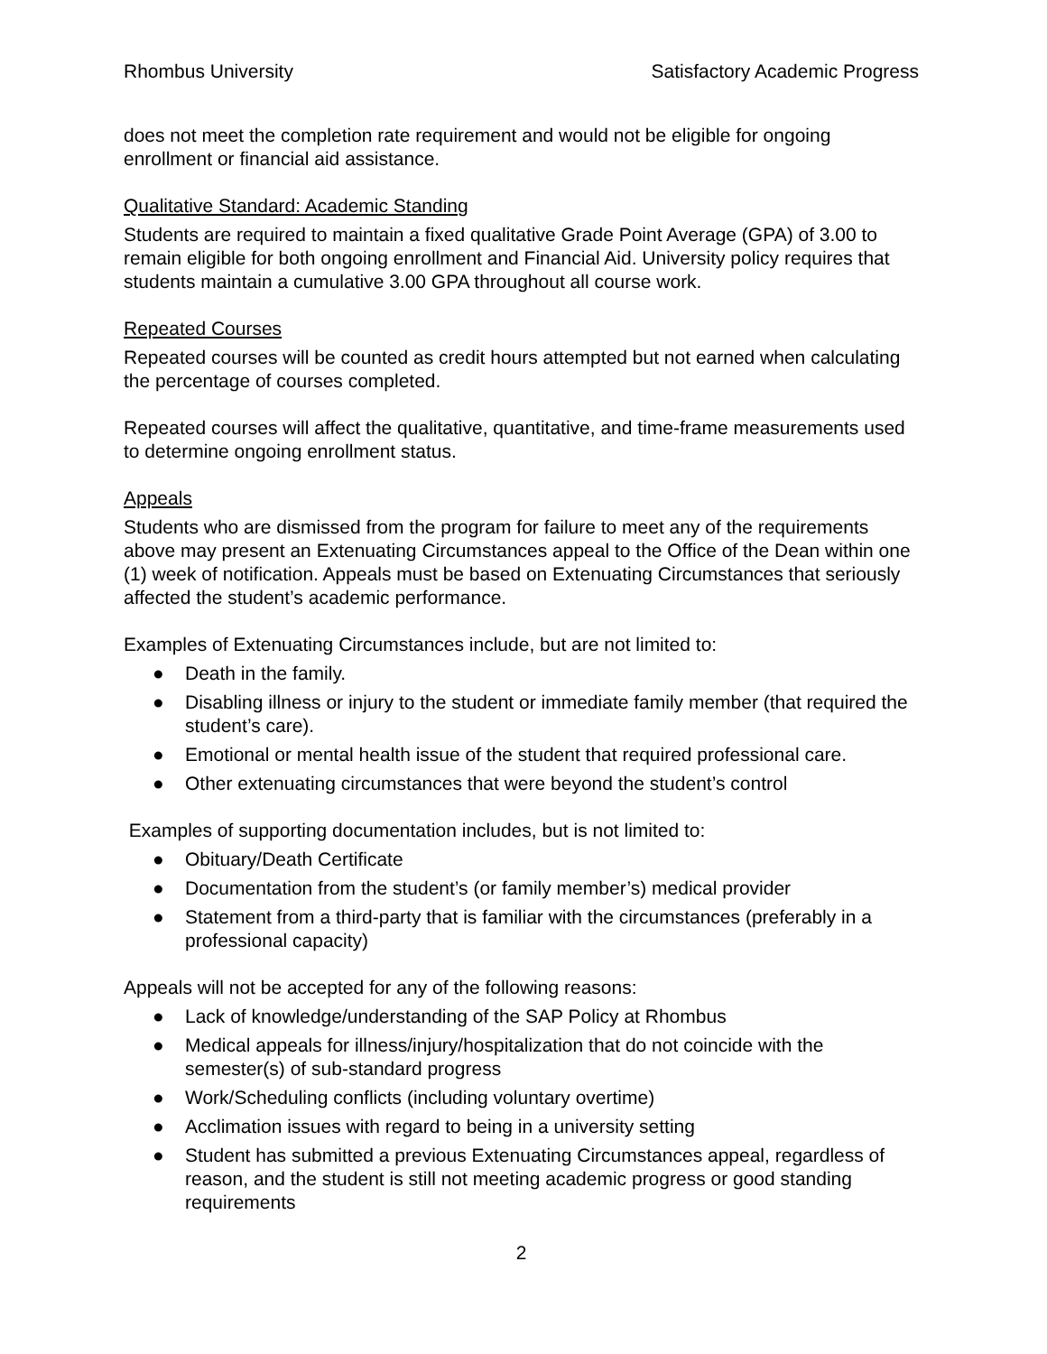Rhombus University Satisfactory Academic Progress
does not meet the completion rate requirement and would not be eligible for ongoing enrollment or financial aid assistance.
Qualitative Standard: Academic Standing
Students are required to maintain a fixed qualitative Grade Point Average (GPA) of 3.00 to remain eligible for both ongoing enrollment and Financial Aid. University policy requires that students maintain a cumulative 3.00 GPA throughout all course work.
Repeated Courses
Repeated courses will be counted as credit hours attempted but not earned when calculating the percentage of courses completed.
Repeated courses will affect the qualitative, quantitative, and time-frame measurements used to determine ongoing enrollment status.
Appeals
Students who are dismissed from the program for failure to meet any of the requirements above may present an Extenuating Circumstances appeal to the Office of the Dean within one (1) week of notification. Appeals must be based on Extenuating Circumstances that seriously affected the student’s academic performance.
Examples of Extenuating Circumstances include, but are not limited to:
● Death in the family.
● Disabling illness or injury to the student or immediate family member (that required the student’s care).
● Emotional or mental health issue of the student that required professional care.
● Other extenuating circumstances that were beyond the student’s control
Examples of supporting documentation includes, but is not limited to:
● Obituary/Death Certificate
● Documentation from the student’s (or family member’s) medical provider
● Statement from a third-party that is familiar with the circumstances (preferably in a professional capacity)
Appeals will not be accepted for any of the following reasons:
● Lack of knowledge/understanding of the SAP Policy at Rhombus
● Medical appeals for illness/injury/hospitalization that do not coincide with the semester(s) of sub-standard progress
● Work/Scheduling conflicts (including voluntary overtime)
● Acclimation issues with regard to being in a university setting
● Student has submitted a previous Extenuating Circumstances appeal, regardless of reason, and the student is still not meeting academic progress or good standing requirements
2